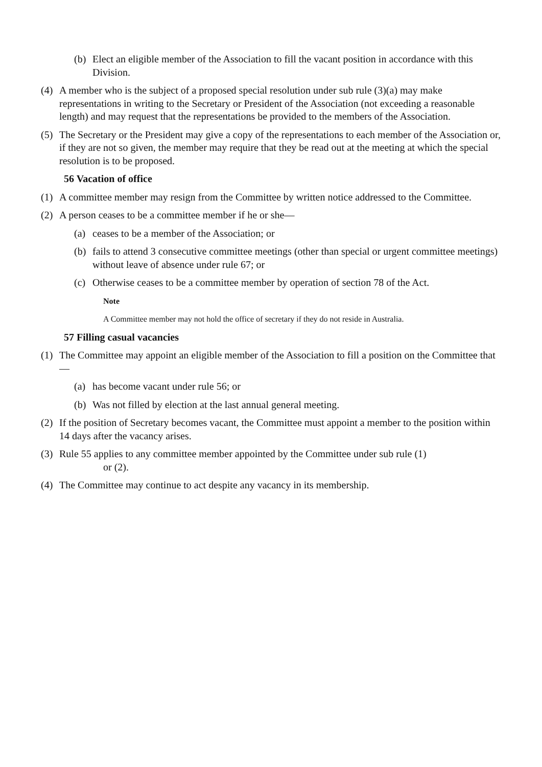(b) Elect an eligible member of the Association to fill the vacant position in accordance with this Division.
(4) A member who is the subject of a proposed special resolution under sub rule (3)(a) may make representations in writing to the Secretary or President of the Association (not exceeding a reasonable length) and may request that the representations be provided to the members of the Association.
(5) The Secretary or the President may give a copy of the representations to each member of the Association or, if they are not so given, the member may require that they be read out at the meeting at which the special resolution is to be proposed.
56 Vacation of office
(1) A committee member may resign from the Committee by written notice addressed to the Committee.
(2) A person ceases to be a committee member if he or she—
(a) ceases to be a member of the Association; or
(b) fails to attend 3 consecutive committee meetings (other than special or urgent committee meetings) without leave of absence under rule 67; or
(c) Otherwise ceases to be a committee member by operation of section 78 of the Act.
Note
A Committee member may not hold the office of secretary if they do not reside in Australia.
57 Filling casual vacancies
(1) The Committee may appoint an eligible member of the Association to fill a position on the Committee that—
(a) has become vacant under rule 56; or
(b) Was not filled by election at the last annual general meeting.
(2) If the position of Secretary becomes vacant, the Committee must appoint a member to the position within 14 days after the vacancy arises.
(3) Rule 55 applies to any committee member appointed by the Committee under sub rule (1)
or (2).
(4) The Committee may continue to act despite any vacancy in its membership.